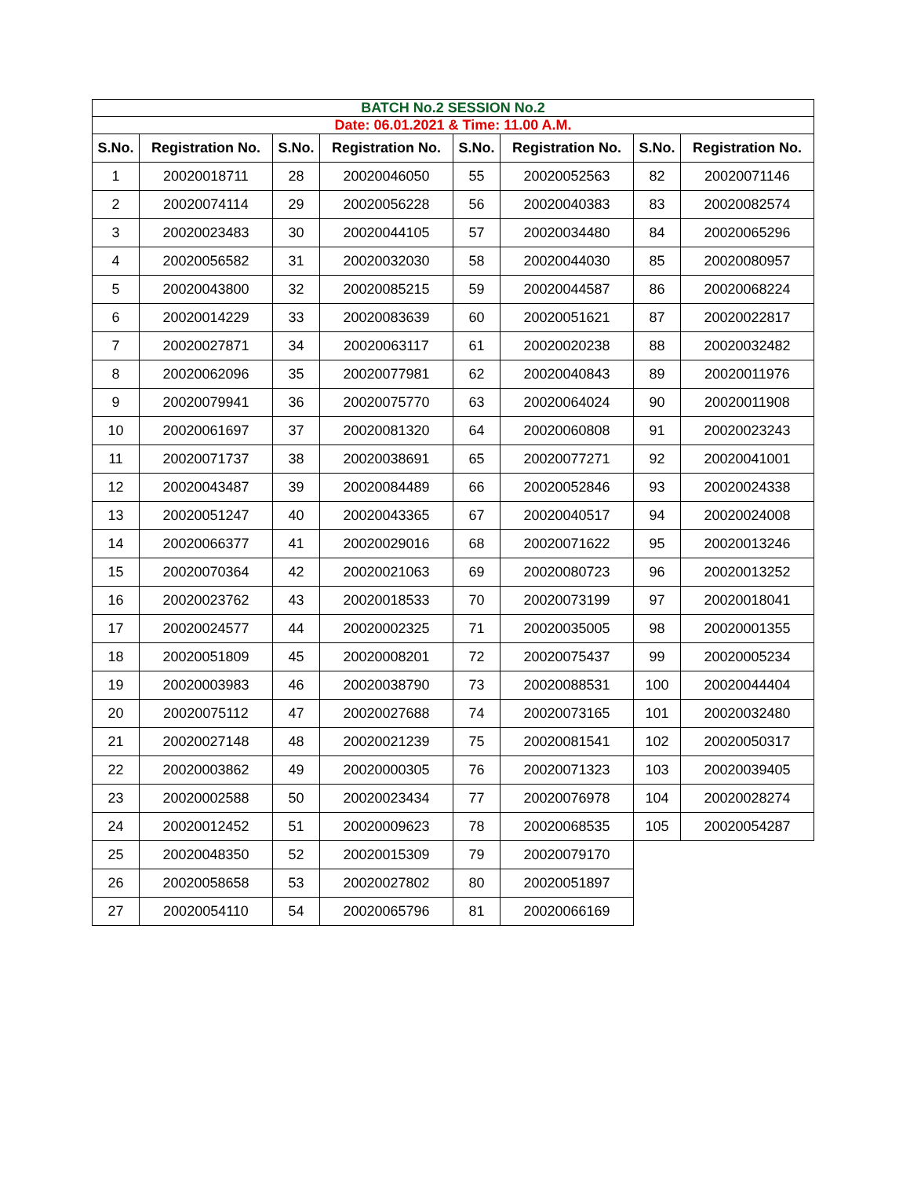| BATCH No.2 SESSION No.2 | | | | | | | |
| Date: 06.01.2021 & Time: 11.00 A.M. | | | | | | | |
| S.No. | Registration No. | S.No. | Registration No. | S.No. | Registration No. | S.No. | Registration No. |
| 1 | 20020018711 | 28 | 20020046050 | 55 | 20020052563 | 82 | 20020071146 |
| 2 | 20020074114 | 29 | 20020056228 | 56 | 20020040383 | 83 | 20020082574 |
| 3 | 20020023483 | 30 | 20020044105 | 57 | 20020034480 | 84 | 20020065296 |
| 4 | 20020056582 | 31 | 20020032030 | 58 | 20020044030 | 85 | 20020080957 |
| 5 | 20020043800 | 32 | 20020085215 | 59 | 20020044587 | 86 | 20020068224 |
| 6 | 20020014229 | 33 | 20020083639 | 60 | 20020051621 | 87 | 20020022817 |
| 7 | 20020027871 | 34 | 20020063117 | 61 | 20020020238 | 88 | 20020032482 |
| 8 | 20020062096 | 35 | 20020077981 | 62 | 20020040843 | 89 | 20020011976 |
| 9 | 20020079941 | 36 | 20020075770 | 63 | 20020064024 | 90 | 20020011908 |
| 10 | 20020061697 | 37 | 20020081320 | 64 | 20020060808 | 91 | 20020023243 |
| 11 | 20020071737 | 38 | 20020038691 | 65 | 20020077271 | 92 | 20020041001 |
| 12 | 20020043487 | 39 | 20020084489 | 66 | 20020052846 | 93 | 20020024338 |
| 13 | 20020051247 | 40 | 20020043365 | 67 | 20020040517 | 94 | 20020024008 |
| 14 | 20020066377 | 41 | 20020029016 | 68 | 20020071622 | 95 | 20020013246 |
| 15 | 20020070364 | 42 | 20020021063 | 69 | 20020080723 | 96 | 20020013252 |
| 16 | 20020023762 | 43 | 20020018533 | 70 | 20020073199 | 97 | 20020018041 |
| 17 | 20020024577 | 44 | 20020002325 | 71 | 20020035005 | 98 | 20020001355 |
| 18 | 20020051809 | 45 | 20020008201 | 72 | 20020075437 | 99 | 20020005234 |
| 19 | 20020003983 | 46 | 20020038790 | 73 | 20020088531 | 100 | 20020044404 |
| 20 | 20020075112 | 47 | 20020027688 | 74 | 20020073165 | 101 | 20020032480 |
| 21 | 20020027148 | 48 | 20020021239 | 75 | 20020081541 | 102 | 20020050317 |
| 22 | 20020003862 | 49 | 20020000305 | 76 | 20020071323 | 103 | 20020039405 |
| 23 | 20020002588 | 50 | 20020023434 | 77 | 20020076978 | 104 | 20020028274 |
| 24 | 20020012452 | 51 | 20020009623 | 78 | 20020068535 | 105 | 20020054287 |
| 25 | 20020048350 | 52 | 20020015309 | 79 | 20020079170 | | |
| 26 | 20020058658 | 53 | 20020027802 | 80 | 20020051897 | | |
| 27 | 20020054110 | 54 | 20020065796 | 81 | 20020066169 | | |